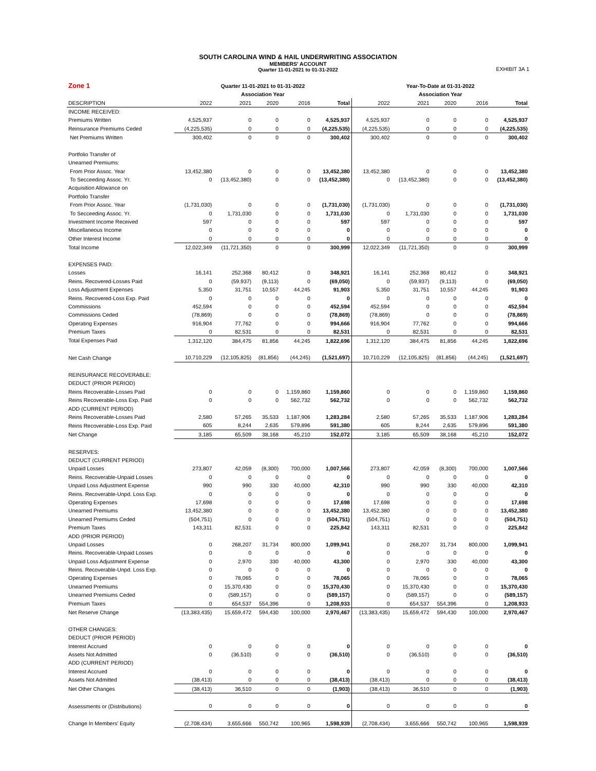SOUTH CAROLINA WIND & HAIL UNDERWRITING ASSOCIATION
MEMBERS' ACCOUNT
Quarter 11-01-2021 to 01-31-2022
EXHIBIT 3A 1
| Zone 1 | Quarter 11-01-2021 to 01-31-2022 | | | | | Year-To-Date at 01-31-2022 | | | | |
| | Association Year | | | | | Association Year | | | | |
| DESCRIPTION | 2022 | 2021 | 2020 | 2016 | Total | 2022 | 2021 | 2020 | 2016 | Total |
| INCOME RECEIVED: | | | | | | | | | | |
| Premiums Written | 4,525,937 | 0 | 0 | 0 | 4,525,937 | 4,525,937 | 0 | 0 | 0 | 4,525,937 |
| Reinsurance Premiums Ceded | (4,225,535) | 0 | 0 | 0 | (4,225,535) | (4,225,535) | 0 | 0 | 0 | (4,225,535) |
| Net Premiums Written | 300,402 | 0 | 0 | 0 | 300,402 | 300,402 | 0 | 0 | 0 | 300,402 |
| Portfolio Transfer of | | | | | | | | | | |
| Unearned Premiums: | | | | | | | | | | |
| From Prior Assoc. Year | 13,452,380 | 0 | 0 | 0 | 13,452,380 | 13,452,380 | 0 | 0 | 0 | 13,452,380 |
| To Secceeding Assoc. Yr. | 0 | (13,452,380) | 0 | 0 | (13,452,380) | 0 | (13,452,380) | 0 | 0 | (13,452,380) |
| Acquisition Allowance on | | | | | | | | | | |
| Portfolio Transfer | | | | | | | | | | |
| From Prior Assoc. Year | (1,731,030) | 0 | 0 | 0 | (1,731,030) | (1,731,030) | 0 | 0 | 0 | (1,731,030) |
| To Secceeding Assoc. Yr. | 0 | 1,731,030 | 0 | 0 | 1,731,030 | 0 | 1,731,030 | 0 | 0 | 1,731,030 |
| Investment Income Received | 597 | 0 | 0 | 0 | 597 | 597 | 0 | 0 | 0 | 597 |
| Miscellaneous Income | 0 | 0 | 0 | 0 | 0 | 0 | 0 | 0 | 0 | 0 |
| Other Interest Income | 0 | 0 | 0 | 0 | 0 | 0 | 0 | 0 | 0 | 0 |
| Total Income | 12,022,349 | (11,721,350) | 0 | 0 | 300,999 | 12,022,349 | (11,721,350) | 0 | 0 | 300,999 |
| EXPENSES PAID: | | | | | | | | | | |
| Losses | 16,141 | 252,368 | 80,412 | 0 | 348,921 | 16,141 | 252,368 | 80,412 | 0 | 348,921 |
| Reins. Recovered-Losses Paid | 0 | (59,937) | (9,113) | 0 | (69,050) | 0 | (59,937) | (9,113) | 0 | (69,050) |
| Loss Adjustment Expenses | 5,350 | 31,751 | 10,557 | 44,245 | 91,903 | 5,350 | 31,751 | 10,557 | 44,245 | 91,903 |
| Reins. Recovered-Loss Exp. Paid | 0 | 0 | 0 | 0 | 0 | 0 | 0 | 0 | 0 | 0 |
| Commissions | 452,594 | 0 | 0 | 0 | 452,594 | 452,594 | 0 | 0 | 0 | 452,594 |
| Commissions Ceded | (78,869) | 0 | 0 | 0 | (78,869) | (78,869) | 0 | 0 | 0 | (78,869) |
| Operating Expenses | 916,904 | 77,762 | 0 | 0 | 994,666 | 916,904 | 77,762 | 0 | 0 | 994,666 |
| Premium Taxes | 0 | 82,531 | 0 | 0 | 82,531 | 0 | 82,531 | 0 | 0 | 82,531 |
| Total Expenses Paid | 1,312,120 | 384,475 | 81,856 | 44,245 | 1,822,696 | 1,312,120 | 384,475 | 81,856 | 44,245 | 1,822,696 |
| Net Cash Change | 10,710,229 | (12,105,825) | (81,856) | (44,245) | (1,521,697) | 10,710,229 | (12,105,825) | (81,856) | (44,245) | (1,521,697) |
| REINSURANCE RECOVERABLE: | | | | | | | | | | |
| DEDUCT (PRIOR PERIOD) | | | | | | | | | | |
| Reins Recoverable-Losses Paid | 0 | 0 | 0 | 1,159,860 | 1,159,860 | 0 | 0 | 0 | 1,159,860 | 1,159,860 |
| Reins Recoverable-Loss Exp. Paid | 0 | 0 | 0 | 562,732 | 562,732 | 0 | 0 | 0 | 562,732 | 562,732 |
| ADD (CURRENT PERIOD) | | | | | | | | | | |
| Reins Recoverable-Losses Paid | 2,580 | 57,265 | 35,533 | 1,187,906 | 1,283,284 | 2,580 | 57,265 | 35,533 | 1,187,906 | 1,283,284 |
| Reins Recoverable-Loss Exp. Paid | 605 | 8,244 | 2,635 | 579,896 | 591,380 | 605 | 8,244 | 2,635 | 579,896 | 591,380 |
| Net Change | 3,185 | 65,509 | 38,168 | 45,210 | 152,072 | 3,185 | 65,509 | 38,168 | 45,210 | 152,072 |
| RESERVES: | | | | | | | | | | |
| DEDUCT (CURRENT PERIOD) | | | | | | | | | | |
| Unpaid Losses | 273,807 | 42,059 | (8,300) | 700,000 | 1,007,566 | 273,807 | 42,059 | (8,300) | 700,000 | 1,007,566 |
| Reins. Recoverable-Unpaid Losses | 0 | 0 | 0 | 0 | 0 | 0 | 0 | 0 | 0 | 0 |
| Unpaid Loss Adjustment Expense | 990 | 990 | 330 | 40,000 | 42,310 | 990 | 990 | 330 | 40,000 | 42,310 |
| Reins. Recoverable-Unpd. Loss Exp. | 0 | 0 | 0 | 0 | 0 | 0 | 0 | 0 | 0 | 0 |
| Operating Expenses | 17,698 | 0 | 0 | 0 | 17,698 | 17,698 | 0 | 0 | 0 | 17,698 |
| Unearned Premiums | 13,452,380 | 0 | 0 | 0 | 13,452,380 | 13,452,380 | 0 | 0 | 0 | 13,452,380 |
| Unearned Premiums Ceded | (504,751) | 0 | 0 | 0 | (504,751) | (504,751) | 0 | 0 | 0 | (504,751) |
| Premium Taxes | 143,311 | 82,531 | 0 | 0 | 225,842 | 143,311 | 82,531 | 0 | 0 | 225,842 |
| ADD (PRIOR PERIOD) | | | | | | | | | | |
| Unpaid Losses | 0 | 268,207 | 31,734 | 800,000 | 1,099,941 | 0 | 268,207 | 31,734 | 800,000 | 1,099,941 |
| Reins. Recoverable-Unpaid Losses | 0 | 0 | 0 | 0 | 0 | 0 | 0 | 0 | 0 | 0 |
| Unpaid Loss Adjustment Expense | 0 | 2,970 | 330 | 40,000 | 43,300 | 0 | 2,970 | 330 | 40,000 | 43,300 |
| Reins. Recoverable-Unpd. Loss Exp. | 0 | 0 | 0 | 0 | 0 | 0 | 0 | 0 | 0 | 0 |
| Operating Expenses | 0 | 78,065 | 0 | 0 | 78,065 | 0 | 78,065 | 0 | 0 | 78,065 |
| Unearned Premiums | 0 | 15,370,430 | 0 | 0 | 15,370,430 | 0 | 15,370,430 | 0 | 0 | 15,370,430 |
| Unearned Premiums Ceded | 0 | (589,157) | 0 | 0 | (589,157) | 0 | (589,157) | 0 | 0 | (589,157) |
| Premium Taxes | 0 | 654,537 | 554,396 | 0 | 1,208,933 | 0 | 654,537 | 554,396 | 0 | 1,208,933 |
| Net Reserve Change | (13,383,435) | 15,659,472 | 594,430 | 100,000 | 2,970,467 | (13,383,435) | 15,659,472 | 594,430 | 100,000 | 2,970,467 |
| OTHER CHANGES: | | | | | | | | | | |
| DEDUCT (PRIOR PERIOD) | | | | | | | | | | |
| Interest Accrued | 0 | 0 | 0 | 0 | 0 | 0 | 0 | 0 | 0 | 0 |
| Assets Not Admitted | 0 | (36,510) | 0 | 0 | (36,510) | 0 | (36,510) | 0 | 0 | (36,510) |
| ADD (CURRENT PERIOD) | | | | | | | | | | |
| Interest Accrued | 0 | 0 | 0 | 0 | 0 | 0 | 0 | 0 | 0 | 0 |
| Assets Not Admitted | (38,413) | 0 | 0 | 0 | (38,413) | (38,413) | 0 | 0 | 0 | (38,413) |
| Net Other Changes | (38,413) | 36,510 | 0 | 0 | (1,903) | (38,413) | 36,510 | 0 | 0 | (1,903) |
| Assessments or (Distributions) | 0 | 0 | 0 | 0 | 0 | 0 | 0 | 0 | 0 | 0 |
| Change In Members' Equity | (2,708,434) | 3,655,666 | 550,742 | 100,965 | 1,598,939 | (2,708,434) | 3,655,666 | 550,742 | 100,965 | 1,598,939 |